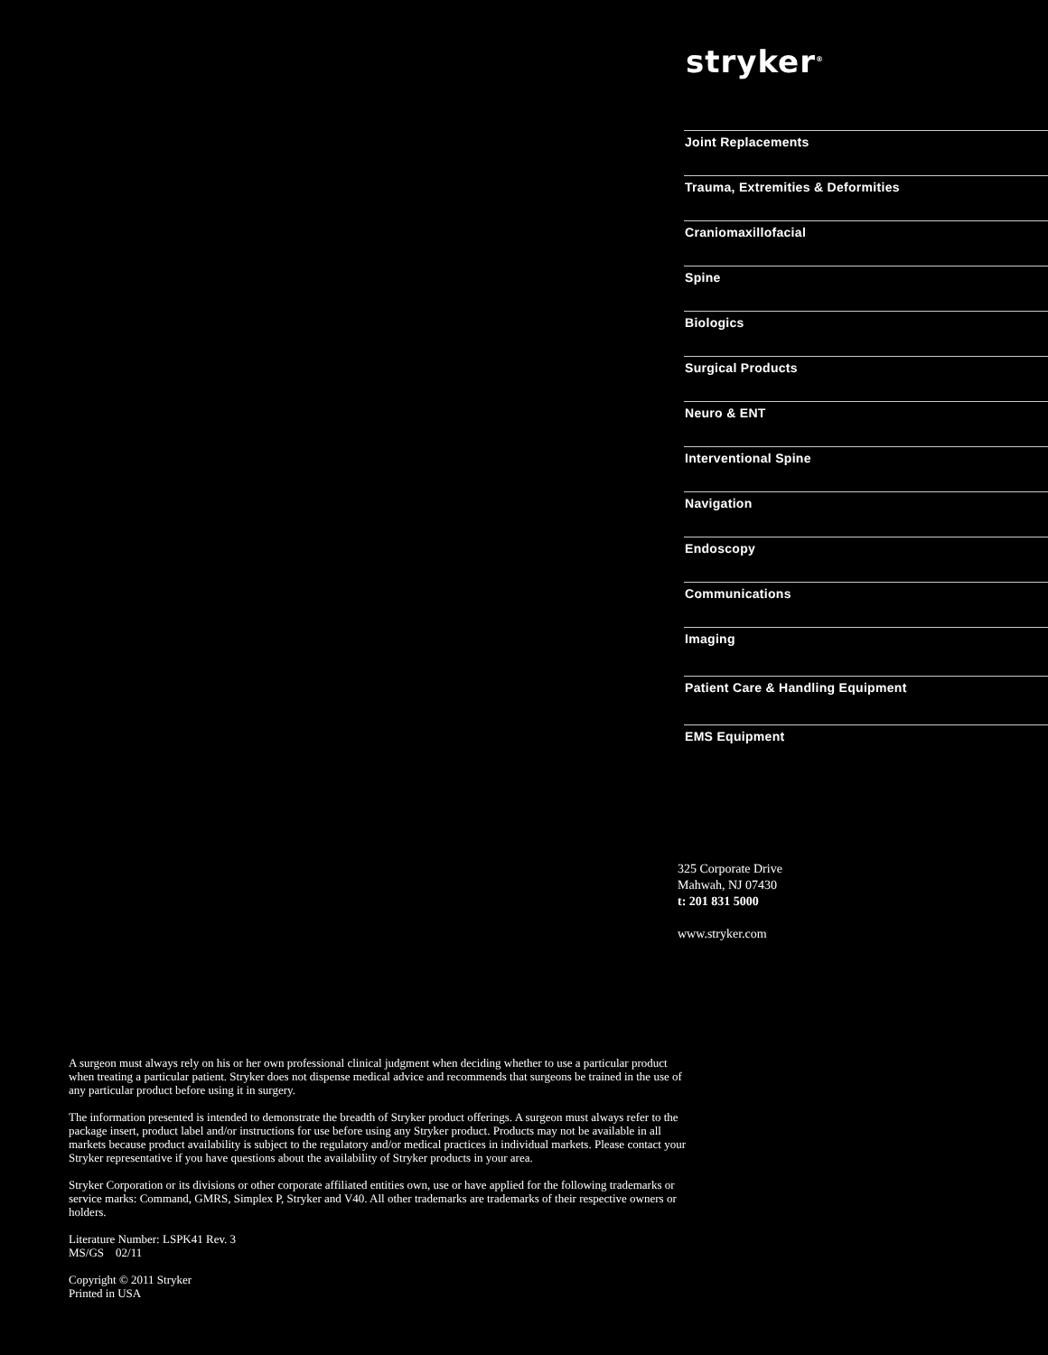stryker<sup>®</sup>
Joint Replacements
Trauma, Extremities & Deformities
Craniomaxillofacial
Spine
Biologics
Surgical Products
Neuro & ENT
Interventional Spine
Navigation
Endoscopy
Communications
Imaging
Patient Care & Handling Equipment
EMS Equipment
325 Corporate Drive
Mahwah, NJ 07430
t: 201 831 5000
www.stryker.com
A surgeon must always rely on his or her own professional clinical judgment when deciding whether to use a particular product when treating a particular patient. Stryker does not dispense medical advice and recommends that surgeons be trained in the use of any particular product before using it in surgery.
The information presented is intended to demonstrate the breadth of Stryker product offerings. A surgeon must always refer to the package insert, product label and/or instructions for use before using any Stryker product. Products may not be available in all markets because product availability is subject to the regulatory and/or medical practices in individual markets. Please contact your Stryker representative if you have questions about the availability of Stryker products in your area.
Stryker Corporation or its divisions or other corporate affiliated entities own, use or have applied for the following trademarks or service marks: Command, GMRS, Simplex P, Stryker and V40. All other trademarks are trademarks of their respective owners or holders.
Literature Number: LSPK41 Rev. 3
MS/GS 02/11
Copyright © 2011 Stryker
Printed in USA